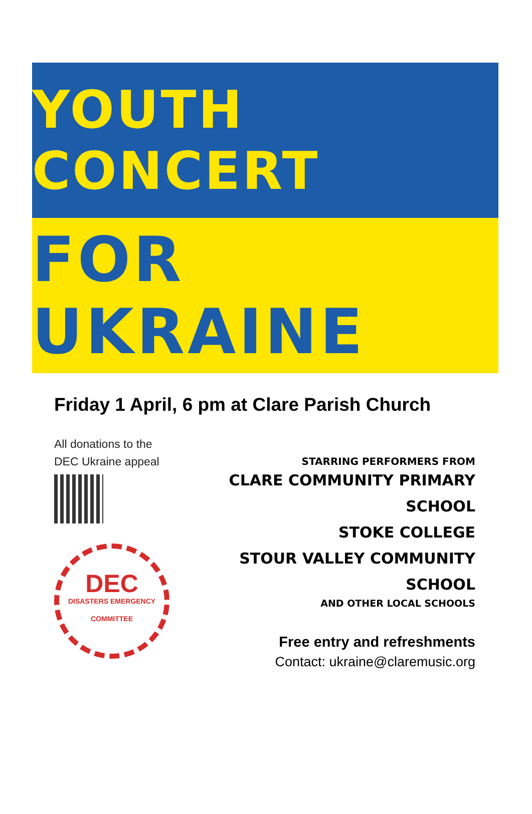YOUTH CONCERT
FOR UKRAINE
Friday 1 April, 6 pm at Clare Parish Church
All donations to the
DEC Ukraine appeal
DEC
DISASTERS EMERGENCY COMMITTEE
STARRING PERFORMERS FROM
CLARE COMMUNITY PRIMARY SCHOOL
STOKE COLLEGE
STOUR VALLEY COMMUNITY SCHOOL
AND OTHER LOCAL SCHOOLS
Free entry and refreshments
Contact: ukraine@claremusic.org